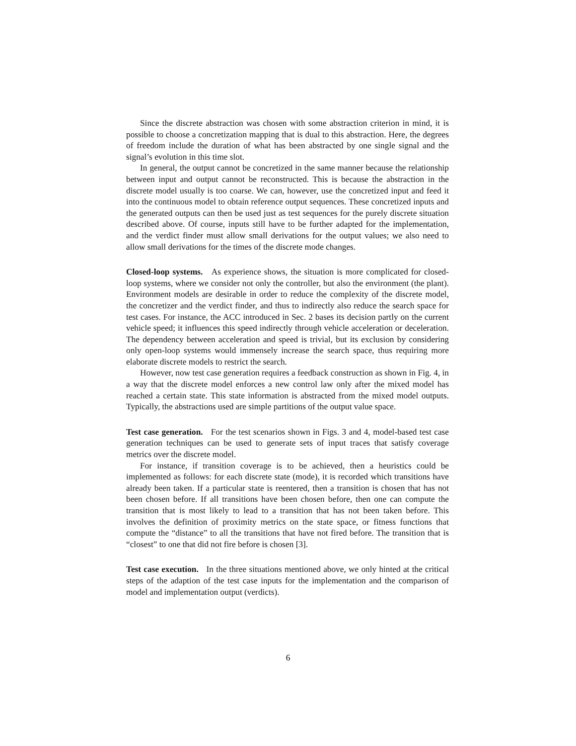Since the discrete abstraction was chosen with some abstraction criterion in mind, it is possible to choose a concretization mapping that is dual to this abstraction. Here, the degrees of freedom include the duration of what has been abstracted by one single signal and the signal’s evolution in this time slot.
In general, the output cannot be concretized in the same manner because the relationship between input and output cannot be reconstructed. This is because the abstraction in the discrete model usually is too coarse. We can, however, use the concretized input and feed it into the continuous model to obtain reference output sequences. These concretized inputs and the generated outputs can then be used just as test sequences for the purely discrete situation described above. Of course, inputs still have to be further adapted for the implementation, and the verdict finder must allow small derivations for the output values; we also need to allow small derivations for the times of the discrete mode changes.
Closed-loop systems. As experience shows, the situation is more complicated for closed-loop systems, where we consider not only the controller, but also the environment (the plant). Environment models are desirable in order to reduce the complexity of the discrete model, the concretizer and the verdict finder, and thus to indirectly also reduce the search space for test cases. For instance, the ACC introduced in Sec. 2 bases its decision partly on the current vehicle speed; it influences this speed indirectly through vehicle acceleration or deceleration. The dependency between acceleration and speed is trivial, but its exclusion by considering only open-loop systems would immensely increase the search space, thus requiring more elaborate discrete models to restrict the search.
However, now test case generation requires a feedback construction as shown in Fig. 4, in a way that the discrete model enforces a new control law only after the mixed model has reached a certain state. This state information is abstracted from the mixed model outputs. Typically, the abstractions used are simple partitions of the output value space.
Test case generation. For the test scenarios shown in Figs. 3 and 4, model-based test case generation techniques can be used to generate sets of input traces that satisfy coverage metrics over the discrete model.
For instance, if transition coverage is to be achieved, then a heuristics could be implemented as follows: for each discrete state (mode), it is recorded which transitions have already been taken. If a particular state is reentered, then a transition is chosen that has not been chosen before. If all transitions have been chosen before, then one can compute the transition that is most likely to lead to a transition that has not been taken before. This involves the definition of proximity metrics on the state space, or fitness functions that compute the “distance” to all the transitions that have not fired before. The transition that is “closest” to one that did not fire before is chosen [3].
Test case execution. In the three situations mentioned above, we only hinted at the critical steps of the adaption of the test case inputs for the implementation and the comparison of model and implementation output (verdicts).
6